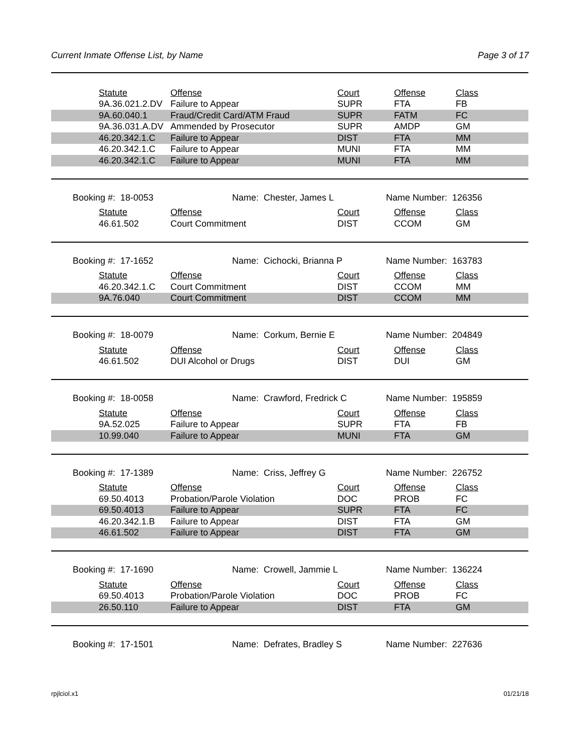Current Inmate Offense List, by Name Page 3 of 17
| Statute | Offense | Court | Offense | Class |
| --- | --- | --- | --- | --- |
| 9A.36.021.2.DV | Failure to Appear | SUPR | FTA | FB |
| 9A.60.040.1 | Fraud/Credit Card/ATM Fraud | SUPR | FATM | FC |
| 9A.36.031.A.DV | Ammended by Prosecutor | SUPR | AMDP | GM |
| 46.20.342.1.C | Failure to Appear | DIST | FTA | MM |
| 46.20.342.1.C | Failure to Appear | MUNI | FTA | MM |
| 46.20.342.1.C | Failure to Appear | MUNI | FTA | MM |
Booking #: 18-0053
Name: Chester, James L
Name Number: 126356
| Statute | Offense | Court | Offense | Class |
| --- | --- | --- | --- | --- |
| 46.61.502 | Court Commitment | DIST | CCOM | GM |
Booking #: 17-1652
Name: Cichocki, Brianna P
Name Number: 163783
| Statute | Offense | Court | Offense | Class |
| --- | --- | --- | --- | --- |
| 46.20.342.1.C | Court Commitment | DIST | CCOM | MM |
| 9A.76.040 | Court Commitment | DIST | CCOM | MM |
Booking #: 18-0079
Name: Corkum, Bernie E
Name Number: 204849
| Statute | Offense | Court | Offense | Class |
| --- | --- | --- | --- | --- |
| 46.61.502 | DUI Alcohol or Drugs | DIST | DUI | GM |
Booking #: 18-0058
Name: Crawford, Fredrick C
Name Number: 195859
| Statute | Offense | Court | Offense | Class |
| --- | --- | --- | --- | --- |
| 9A.52.025 | Failure to Appear | SUPR | FTA | FB |
| 10.99.040 | Failure to Appear | MUNI | FTA | GM |
Booking #: 17-1389
Name: Criss, Jeffrey G
Name Number: 226752
| Statute | Offense | Court | Offense | Class |
| --- | --- | --- | --- | --- |
| 69.50.4013 | Probation/Parole Violation | DOC | PROB | FC |
| 69.50.4013 | Failure to Appear | SUPR | FTA | FC |
| 46.20.342.1.B | Failure to Appear | DIST | FTA | GM |
| 46.61.502 | Failure to Appear | DIST | FTA | GM |
Booking #: 17-1690
Name: Crowell, Jammie L
Name Number: 136224
| Statute | Offense | Court | Offense | Class |
| --- | --- | --- | --- | --- |
| 69.50.4013 | Probation/Parole Violation | DOC | PROB | FC |
| 26.50.110 | Failure to Appear | DIST | FTA | GM |
Booking #: 17-1501
Name: Defrates, Bradley S
Name Number: 227636
rpjlciol.x1 01/21/18